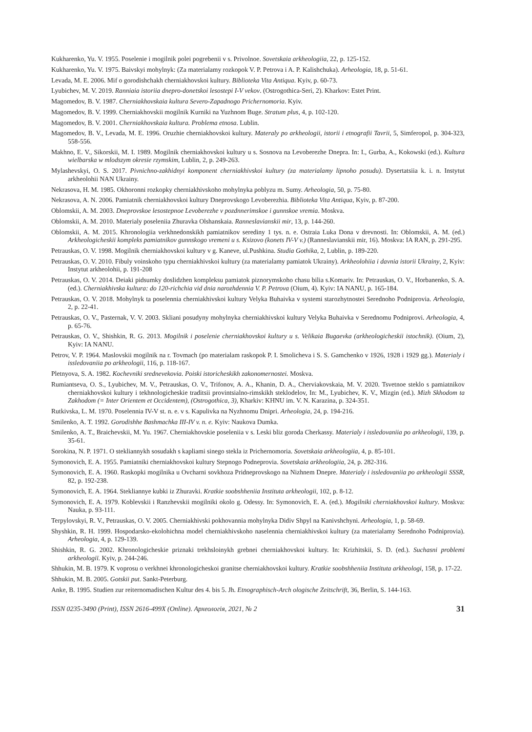Kukharenko, Yu. V. 1955. Poselenie i mogilnik polei pogrebenii v s. Privolnoe. Sovetskaia arkheologiia, 22, p. 125-152.
Kukharenko, Yu. V. 1975. Baivskyi mohylnyk: (Za materialamy rozkopok V. P. Petrova i A. P. Kalishchuka). Arheologia, 18, p. 51-61.
Levada, M. E. 2006. Mif o gorodishchakh cherniakhovskoi kultury. Biblioteka Vita Antiqua. Kyiv, p. 60-73.
Lyubichev, M. V. 2019. Ranniaia istoriia dnepro-donetskoi lesostepi I-V vekov. (Ostrogothica-Seri, 2). Kharkov: Estet Print.
Magomedov, B. V. 1987. Cherniakhovskaia kultura Severo-Zapadnogo Prichernomoria. Kyiv.
Magomedov, B. V. 1999. Cherniakhovskii mogilnik Kurniki na Yuzhnom Buge. Stratum plus, 4, p. 102-120.
Magomedov, B. V. 2001. Cherniakhovskaia kultura. Problema etnosa. Lublin.
Magomedov, B. V., Levada, M. E. 1996. Oruzhie cherniakhovskoi kultury. Materaly po arkheologii, istorii i etnografii Tavrii, 5, Simferopol, p. 304-323, 558-556.
Makhno, E. V., Sikorskii, M. I. 1989. Mogilnik cherniakhovskoi kultury u s. Sosnova na Levoberezhe Dnepra. In: I., Gurba, A., Kokowski (ed.). Kultura wielbarska w mlodszym okresie rzymskim, Lublin, 2, p. 249-263.
Mylashevskyi, O. S. 2017. Pivnichno-zakhidnyi komponent cherniakhivskoi kultury (za materialamy lipnoho posudu). Dysertatsiia k. i. n. Instytut arkheolohii NAN Ukrainy.
Nekrasova, H. M. 1985. Okhoronni rozkopky cherniakhivskoho mohylnyka poblyzu m. Sumy. Arheologia, 50, p. 75-80.
Nekrasova, A. N. 2006. Pamiatnik cherniakhovskoi kultury Dneprovskogo Levoberezhia. Biblioteka Vita Antiqua, Kyiv, p. 87-200.
Oblomskii, A. M. 2003. Dneprovskoe lesostepnoe Levoberezhe v pozdnnerimskoe i gunnskoe vremia. Moskva.
Oblomskii, A. M. 2010. Materialy poseleniia Zhuravka Olshanskaia. Ranneslavianskii mir, 13, p. 144-260.
Oblomskii, A. M. 2015. Khronologiia verkhnedonskikh pamiatnikov serediny 1 tys. n. e. Ostraia Luka Dona v drevnosti. In: Oblomskii, A. M. (ed.) Arkheologicheskii kompleks pamiatnikov gunnskogo vremeni u s. Ksizovo (konets IV-V v.) (Ranneslavianskii mir, 16). Moskva: IA RAN, p. 291-295.
Petrauskas, O. V. 1998. Mogilnik cherniakhovskoi kultury v g. Kaneve, ul.Pushkina. Studia Gothika, 2, Lublin, p. 189-220.
Petrauskas, O. V. 2010. Fibuly voinskoho typu cherniakhivskoi kultury (za materialamy pamiatok Ukrainy). Arkheolohiia i davnia istorii Ukrainy, 2, Kyiv: Instytut arkheolohii, p. 191-208
Petrauskas, O. V. 2014. Deiaki pidsumky doslidzhen kompleksu pamiatok piznorymskoho chasu bilia s.Komariv. In: Petrauskas, O. V., Horbanenko, S. A. (ed.). Cherniakhivska kultura: do 120-richchia vid dnia narozhdennia V. P. Petrova (Oium, 4). Kyiv: IA NANU, p. 165-184.
Petrauskas, O. V. 2018. Mohylnyk ta poselennia cherniakhivskoi kultury Velyka Buhaivka v systemi starozhytnostei Serednoho Podniprovia. Arheologia, 2, p. 22-41.
Petrauskas, O. V., Pasternak, V. V. 2003. Skliani posudyny mohylnyka cherniakhivskoi kultury Velyka Buhaivka v Serednomu Podniprovi. Arheologia, 4, p. 65-76.
Petrauskas, O. V., Shishkin, R. G. 2013. Mogilnik i poselenie cherniakhovskoi kultury u s. Velikaia Bugaevka (arkheologicheskii istochnik). (Oium, 2), Kyiv: IA NANU.
Petrov, V. P. 1964. Maslovskii mogilnik na r. Tovmach (po materialam raskopok P. I. Smolicheva i S. S. Gamchenko v 1926, 1928 i 1929 gg.). Materialy i issledovaniia po arkheologii, 116, p. 118-167.
Pletnyova, S. A. 1982. Kochevniki srednevekovia. Poiski istoricheskikh zakonomernostei. Moskva.
Rumiantseva, O. S., Lyubichev, M. V., Petrauskas, O. V., Trifonov, A. A., Khanin, D. A., Cherviakovskaia, M. V. 2020. Tsvetnoe steklo s pamiatnikov cherniakhovskoi kultury i tekhnologicheskie traditsii provintsialno-rimskikh steklodelov, In: M., Lyubichev, K. V., Mizgin (ed.). Mizh Skhodom ta Zakhodom (= Inter Orientem et Occidentem), (Ostrogothica, 3), Kharkiv: KHNU im. V. N. Karazina, p. 324-351.
Rutkivska, L. M. 1970. Poselennia IV-V st. n. e. v s. Kapulivka na Nyzhnomu Dnipri. Arheologia, 24, p. 194-216.
Smilenko, A. T. 1992. Gorodishhe Bashmachka III-IV v. n. e. Kyiv: Naukova Dumka.
Smilenko, A. T., Braichevskii, M. Yu. 1967. Cherniakhovskie poseleniia v s. Leski bliz goroda Cherkassy. Materialy i issledovaniia po arkheologii, 139, p. 35-61.
Sorokina, N. P. 1971. O stekliannykh sosudakh s kapliami sinego stekla iz Prichernomoria. Sovetskaia arkheologiia, 4, p. 85-101.
Symonovich, E. A. 1955. Pamiatniki cherniakhovskoi kultury Stepnogo Podneprovia. Sovetskaia arkheologiia, 24, p. 282-316.
Symonovich, E. A. 1960. Raskopki mogilnika u Ovcharni sovkhoza Pridneprovskogo na Nizhnem Dnepre. Materialy i issledovaniia po arkheologii SSSR, 82, p. 192-238.
Symonovich, E. A. 1964. Stekliannye kubki iz Zhuravki. Kratkie soobshheniia Instituta arkheologii, 102, p. 8-12.
Symonovich, E. A. 1979. Koblevskii i Ranzhevskii mogilniki okolo g. Odessy. In: Symonovich, E. A. (ed.). Mogilniki cherniakhovskoi kultury. Moskva: Nauka, p. 93-111.
Terpylovskyi, R. V., Petrauskas, O. V. 2005. Cherniakhivski pokhovannia mohylnyka Didiv Shpyl na Kanivshchyni. Arheologia, 1, p. 58-69.
Shyshkin, R. H. 1999. Hospodarsko-ekolohichna model cherniakhivskoho naselennia cherniakhivskoi kultury (za materialamy Serednoho Podniprovia). Arheologia, 4, p. 129-139.
Shishkin, R. G. 2002. Khronologicheskie priznaki trekhsloinykh grebnei cherniakhovskoi kultury. In: Krizhitskii, S. D. (ed.). Suchasni problemi arkheologiї. Kyiv, p. 244-246.
Shhukin, M. B. 1979. K voprosu o verkhnei khronologicheskoi granitse cherniakhovskoi kultury. Kratkie soobshheniia Instituta arkheologi, 158, p. 17-22.
Shhukin, M. B. 2005. Gotskii put. Sankt-Peterburg.
Anke, B. 1995. Studien zur reiternomadischen Kultur des 4. bis 5. Jh. Etnographisch-Arch ologische Zeitschrift, 36, Berlin, S. 144-163.
ISSN 0235-3490 (Print), ISSN 2616-499X (Online). Археологія, 2021, № 2 31